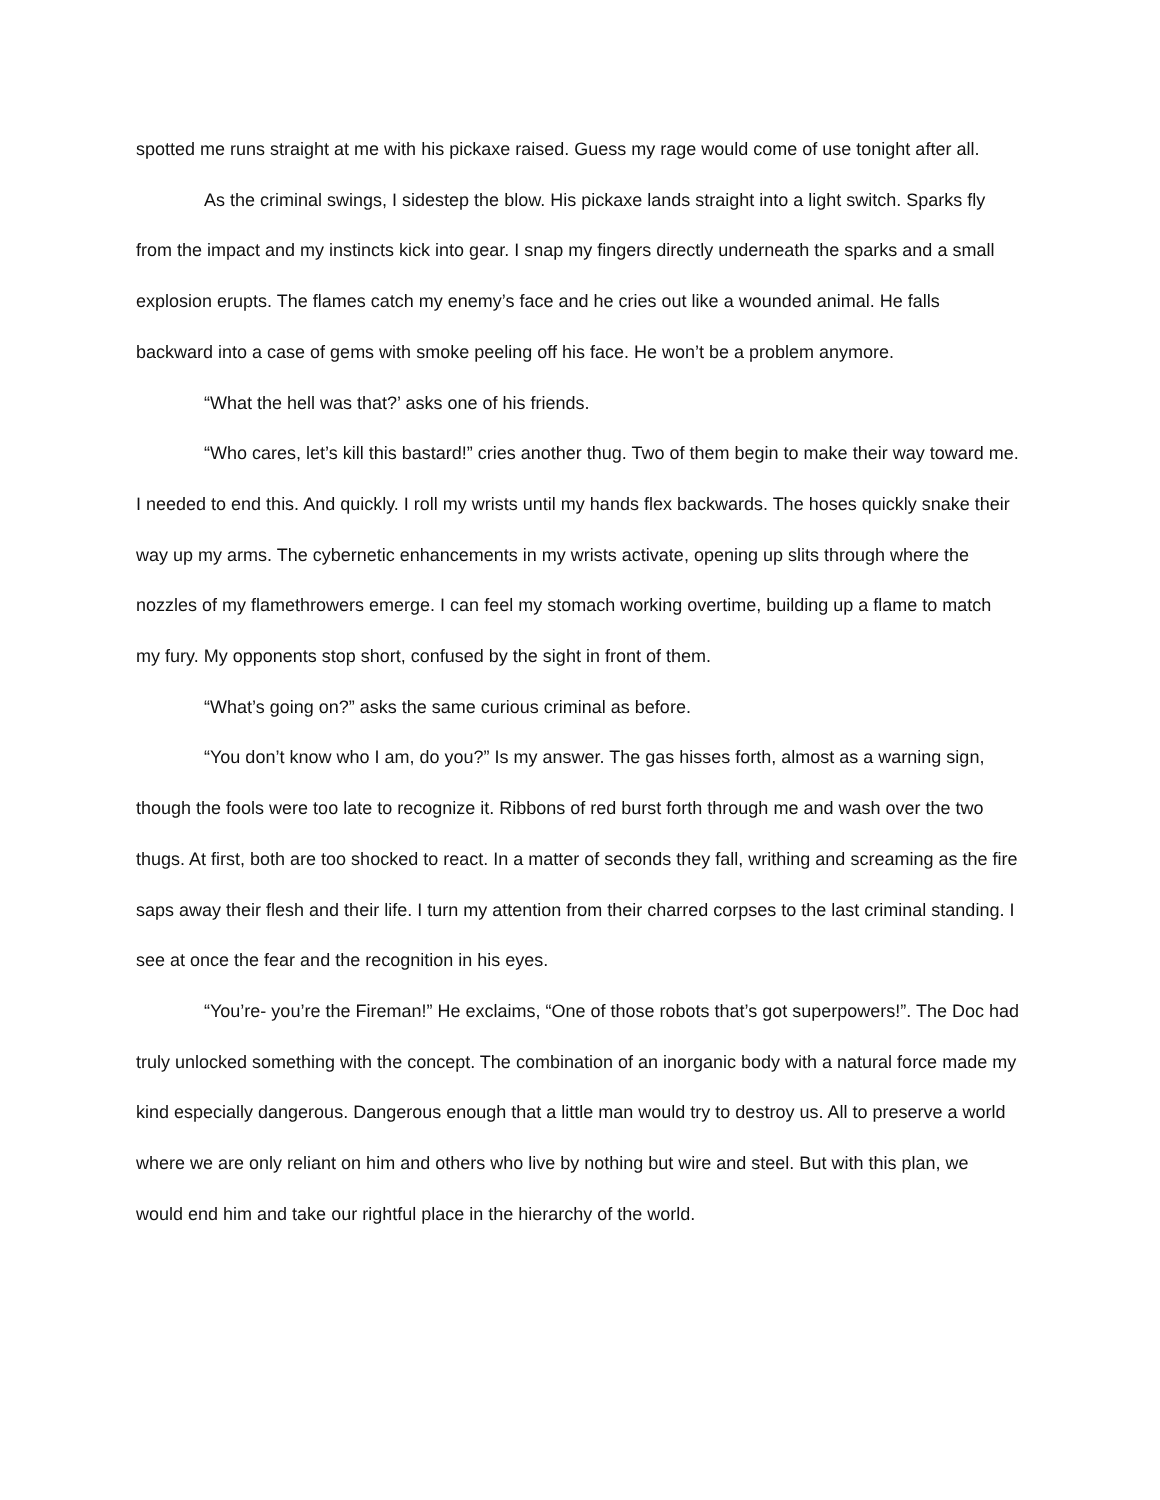spotted me runs straight at me with his pickaxe raised. Guess my rage would come of use tonight after all.
As the criminal swings, I sidestep the blow. His pickaxe lands straight into a light switch. Sparks fly from the impact and my instincts kick into gear. I snap my fingers directly underneath the sparks and a small explosion erupts. The flames catch my enemy’s face and he cries out like a wounded animal. He falls backward into a case of gems with smoke peeling off his face. He won’t be a problem anymore.
“What the hell was that?’ asks one of his friends.
“Who cares, let’s kill this bastard!” cries another thug. Two of them begin to make their way toward me. I needed to end this. And quickly. I roll my wrists until my hands flex backwards. The hoses quickly snake their way up my arms. The cybernetic enhancements in my wrists activate, opening up slits through where the nozzles of my flamethrowers emerge. I can feel my stomach working overtime, building up a flame to match my fury. My opponents stop short, confused by the sight in front of them.
“What’s going on?” asks the same curious criminal as before.
“You don’t know who I am, do you?” Is my answer. The gas hisses forth, almost as a warning sign, though the fools were too late to recognize it. Ribbons of red burst forth through me and wash over the two thugs. At first, both are too shocked to react. In a matter of seconds they fall, writhing and screaming as the fire saps away their flesh and their life. I turn my attention from their charred corpses to the last criminal standing. I see at once the fear and the recognition in his eyes.
“You’re- you’re the Fireman!” He exclaims, “One of those robots that’s got superpowers!”. The Doc had truly unlocked something with the concept. The combination of an inorganic body with a natural force made my kind especially dangerous. Dangerous enough that a little man would try to destroy us. All to preserve a world where we are only reliant on him and others who live by nothing but wire and steel. But with this plan, we would end him and take our rightful place in the hierarchy of the world.